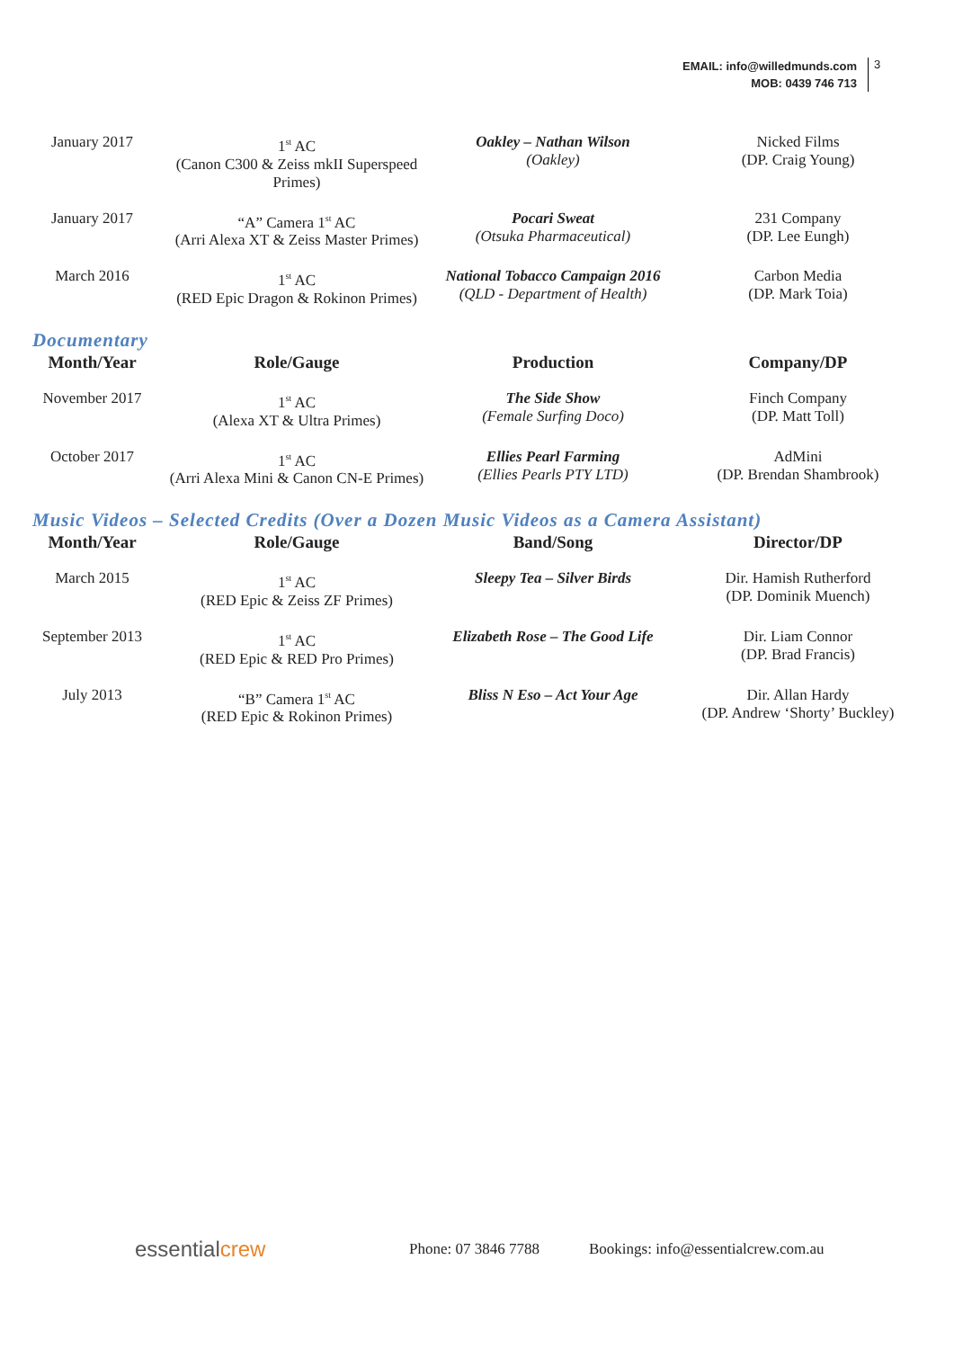EMAIL: info@willedmunds.com
MOB: 0439 746 713
3
| January 2017 | 1<sup>st</sup> AC (Canon C300 & Zeiss mkII Superspeed Primes) | Oakley – Nathan Wilson (Oakley) | Nicked Films (DP. Craig Young) |
| January 2017 | “A” Camera 1<sup>st</sup> AC (Arri Alexa XT & Zeiss Master Primes) | Pocari Sweat (Otsuka Pharmaceutical) | 231 Company (DP. Lee Eungh) |
| March 2016 | 1<sup>st</sup> AC (RED Epic Dragon & Rokinon Primes) | National Tobacco Campaign 2016 (QLD - Department of Health) | Carbon Media (DP. Mark Toia) |
Documentary
| Month/Year | Role/Gauge | Production | Company/DP |
| --- | --- | --- | --- |
| November 2017 | 1<sup>st</sup> AC (Alexa XT & Ultra Primes) | The Side Show (Female Surfing Doco) | Finch Company (DP. Matt Toll) |
| October 2017 | 1<sup>st</sup> AC (Arri Alexa Mini & Canon CN-E Primes) | Ellies Pearl Farming (Ellies Pearls PTY LTD) | AdMini (DP. Brendan Shambrook) |
Music Videos – Selected Credits (Over a Dozen Music Videos as a Camera Assistant)
| Month/Year | Role/Gauge | Band/Song | Director/DP |
| --- | --- | --- | --- |
| March 2015 | 1<sup>st</sup> AC (RED Epic & Zeiss ZF Primes) | Sleepy Tea – Silver Birds | Dir. Hamish Rutherford (DP. Dominik Muench) |
| September 2013 | 1<sup>st</sup> AC (RED Epic & RED Pro Primes) | Elizabeth Rose – The Good Life | Dir. Liam Connor (DP. Brad Francis) |
| July 2013 | “B” Camera 1<sup>st</sup> AC (RED Epic & Rokinon Primes) | Bliss N Eso – Act Your Age | Dir. Allan Hardy (DP. Andrew ‘Shorty’ Buckley) |
essentialcrew
Phone: 07 3846 7788
Bookings: info@essentialcrew.com.au